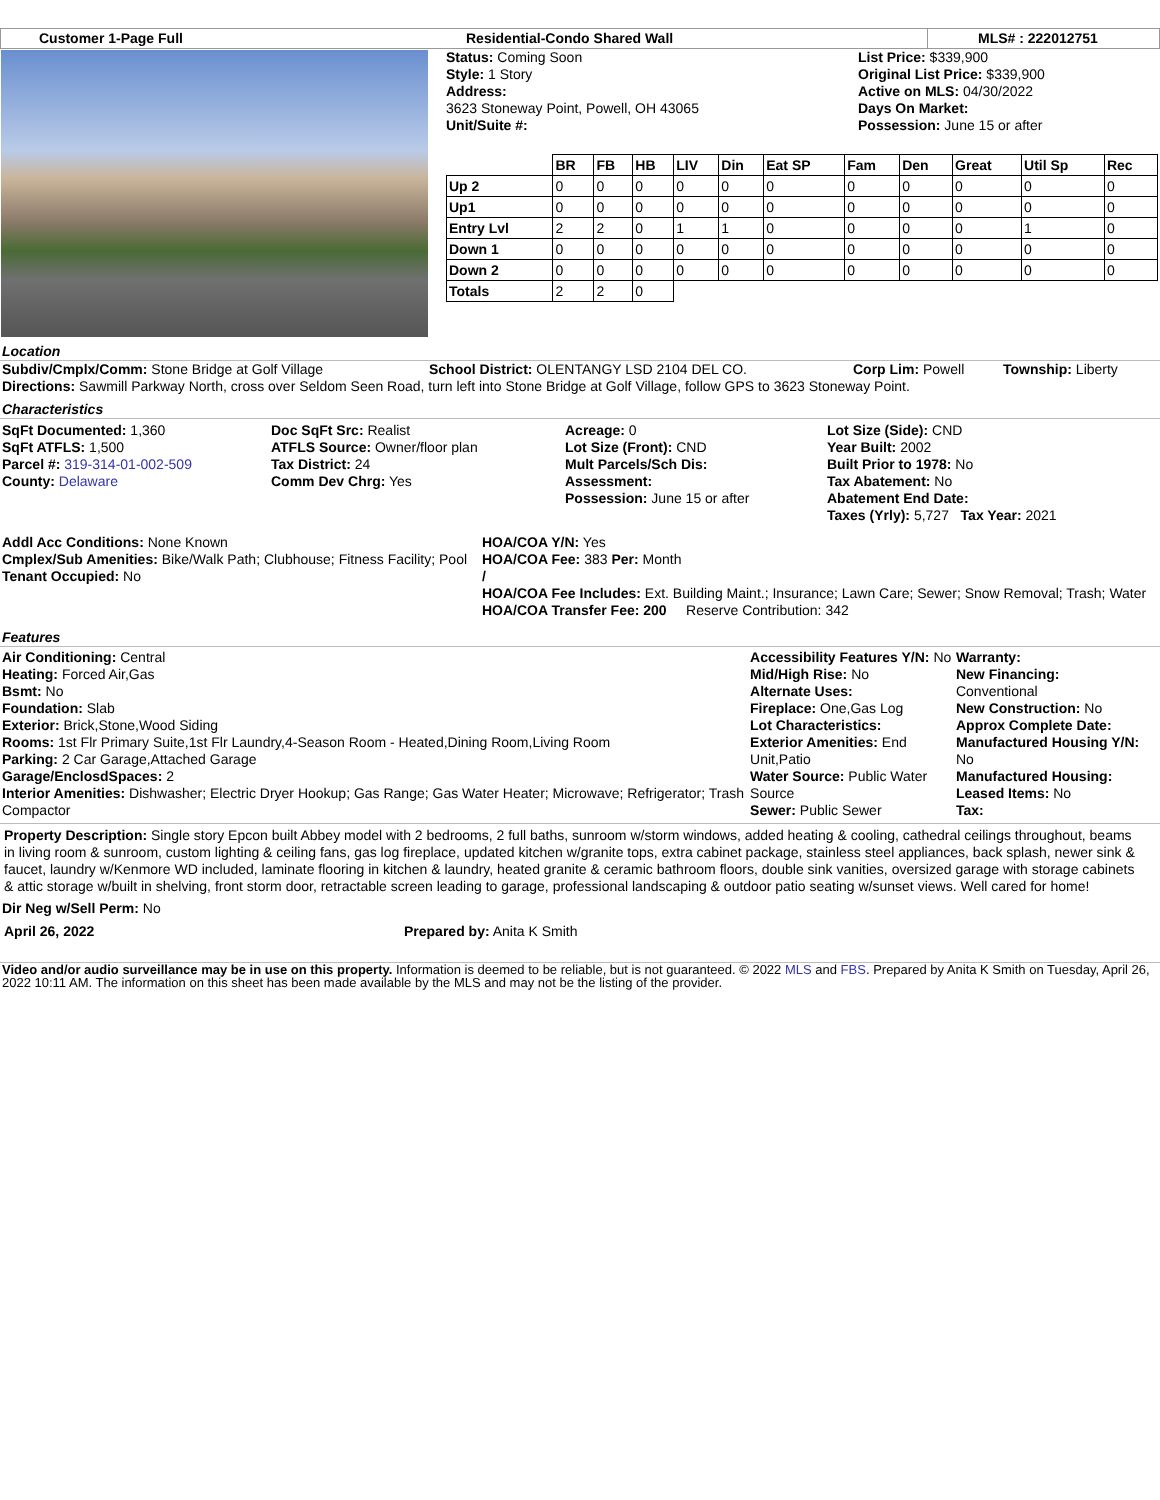Customer 1-Page Full Residential-Condo Shared Wall MLS# : 222012751
Status: Coming Soon
Style: 1 Story
Address:
3623 Stoneway Point, Powell, OH 43065
Unit/Suite #:
List Price: $339,900
Original List Price: $339,900
Active on MLS: 04/30/2022
Days On Market:
Possession: June 15 or after
| | BR | FB | HB | LIV | Din | Eat SP | Fam | Den | Great | Util Sp | Rec |
| --- | --- | --- | --- | --- | --- | --- | --- | --- | --- | --- | --- |
| Up 2 | 0 | 0 | 0 | 0 | 0 | 0 | 0 | 0 | 0 | 0 | 0 |
| Up1 | 0 | 0 | 0 | 0 | 0 | 0 | 0 | 0 | 0 | 0 | 0 |
| Entry Lvl | 2 | 2 | 0 | 1 | 1 | 0 | 0 | 0 | 0 | 1 | 0 |
| Down 1 | 0 | 0 | 0 | 0 | 0 | 0 | 0 | 0 | 0 | 0 | 0 |
| Down 2 | 0 | 0 | 0 | 0 | 0 | 0 | 0 | 0 | 0 | 0 | 0 |
| Totals | 2 | 2 | 0 | | | | | | | | |
Location
Subdiv/Cmplx/Comm: Stone Bridge at Golf Village School District: OLENTANGY LSD 2104 DEL CO. Corp Lim: Powell Township: Liberty
Directions: Sawmill Parkway North, cross over Seldom Seen Road, turn left into Stone Bridge at Golf Village, follow GPS to 3623 Stoneway Point.
Characteristics
SqFt Documented: 1,360
SqFt ATFLS: 1,500
Parcel #: 319-314-01-002-509
County: Delaware
Doc SqFt Src: Realist
ATFLS Source: Owner/floor plan
Tax District: 24
Comm Dev Chrg: Yes
Acreage: 0
Lot Size (Front): CND
Mult Parcels/Sch Dis:
Assessment:
Possession: June 15 or after
Lot Size (Side): CND
Year Built: 2002
Built Prior to 1978: No
Tax Abatement: No
Abatement End Date:
Taxes (Yrly): 5,727 Tax Year: 2021
Addl Acc Conditions: None Known
Cmplex/Sub Amenities: Bike/Walk Path; Clubhouse; Fitness Facility; Pool
Tenant Occupied: No
HOA/COA Y/N: Yes
HOA/COA Fee: 383 Per: Month
/
HOA/COA Fee Includes: Ext. Building Maint.; Insurance; Lawn Care; Sewer; Snow Removal; Trash; Water
HOA/COA Transfer Fee: 200 Reserve Contribution: 342
Features
Air Conditioning: Central
Heating: Forced Air,Gas
Bsmt: No
Foundation: Slab
Exterior: Brick,Stone,Wood Siding
Rooms: 1st Flr Primary Suite,1st Flr Laundry,4-Season Room - Heated,Dining Room,Living Room
Parking: 2 Car Garage,Attached Garage
Garage/EnclosdSpaces: 2
Interior Amenities: Dishwasher; Electric Dryer Hookup; Gas Range; Gas Water Heater; Microwave; Refrigerator; Trash Compactor
Accessibility Features Y/N: No
Mid/High Rise: No
Alternate Uses:
Fireplace: One,Gas Log
Lot Characteristics:
Exterior Amenities: End Unit,Patio
Water Source: Public Water Source
Sewer: Public Sewer
Warranty:
New Financing:
Conventional
New Construction: No
Approx Complete Date:
Manufactured Housing Y/N: No
Manufactured Housing:
Leased Items: No
Tax:
Property Description: Single story Epcon built Abbey model with 2 bedrooms, 2 full baths, sunroom w/storm windows, added heating & cooling, cathedral ceilings throughout, beams in living room & sunroom, custom lighting & ceiling fans, gas log fireplace, updated kitchen w/granite tops, extra cabinet package, stainless steel appliances, back splash, newer sink & faucet, laundry w/Kenmore WD included, laminate flooring in kitchen & laundry, heated granite & ceramic bathroom floors, double sink vanities, oversized garage with storage cabinets & attic storage w/built in shelving, front storm door, retractable screen leading to garage, professional landscaping & outdoor patio seating w/sunset views. Well cared for home!
Dir Neg w/Sell Perm: No
April 26, 2022 Prepared by: Anita K Smith
Video and/or audio surveillance may be in use on this property. Information is deemed to be reliable, but is not guaranteed. © 2022 MLS and FBS. Prepared by Anita K Smith on Tuesday, April 26, 2022 10:11 AM. The information on this sheet has been made available by the MLS and may not be the listing of the provider.